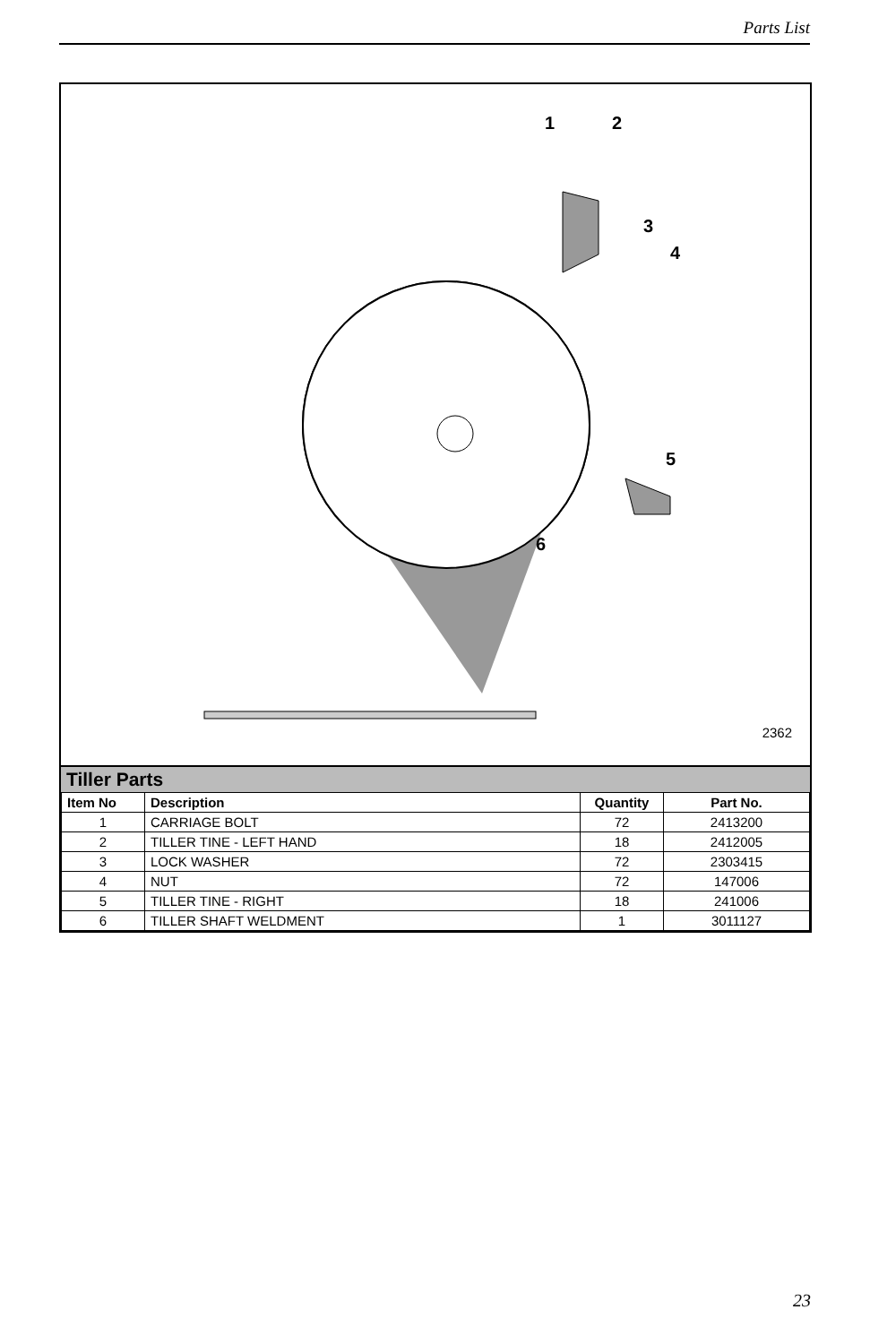Parts List
1
2
3
4
5
6
2362
Tiller Parts
| Item No | Description | Quantity | Part No. |
| --- | --- | --- | --- |
| 1 | CARRIAGE BOLT | 72 | 2413200 |
| 2 | TILLER TINE - LEFT HAND | 18 | 2412005 |
| 3 | LOCK WASHER | 72 | 2303415 |
| 4 | NUT | 72 | 147006 |
| 5 | TILLER TINE - RIGHT | 18 | 241006 |
| 6 | TILLER SHAFT WELDMENT | 1 | 3011127 |
23